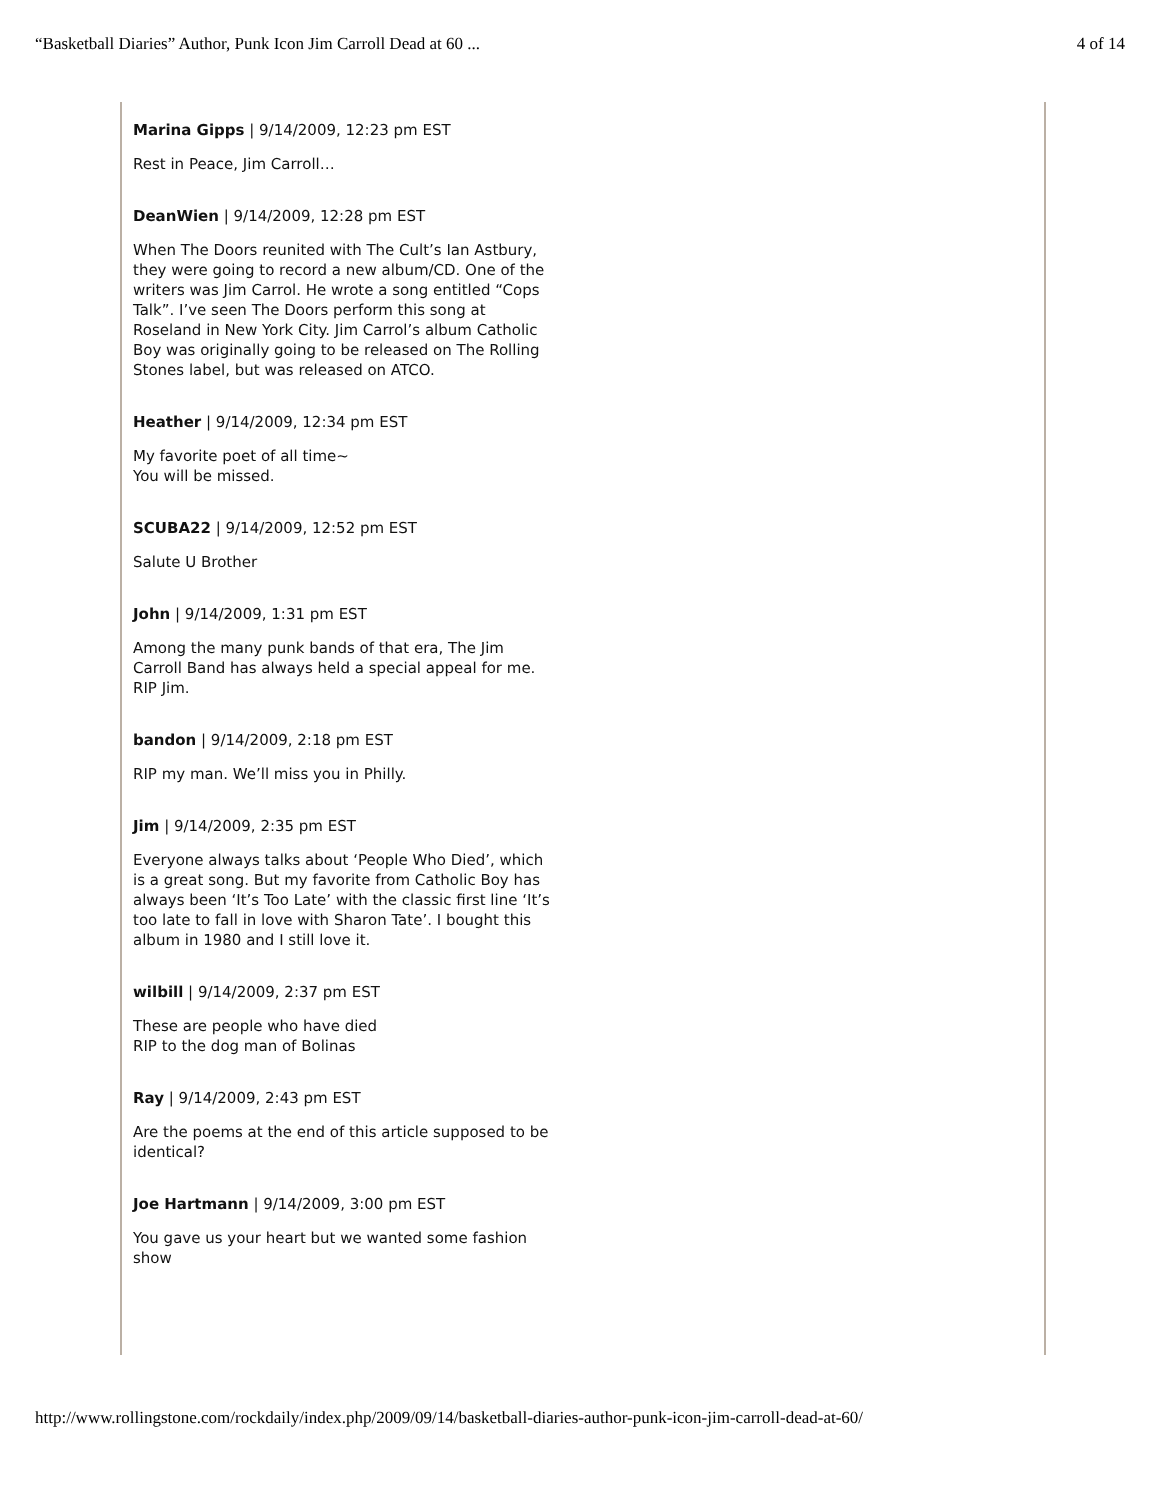“Basketball Diaries” Author, Punk Icon Jim Carroll Dead at 60 ... 4 of 14
Marina Gipps | 9/14/2009, 12:23 pm EST
Rest in Peace, Jim Carroll…
DeanWien | 9/14/2009, 12:28 pm EST
When The Doors reunited with The Cult’s Ian Astbury, they were going to record a new album/CD. One of the writers was Jim Carrol. He wrote a song entitled “Cops Talk”. I’ve seen The Doors perform this song at Roseland in New York City. Jim Carrol’s album Catholic Boy was originally going to be released on The Rolling Stones label, but was released on ATCO.
Heather | 9/14/2009, 12:34 pm EST
My favorite poet of all time~
You will be missed.
SCUBA22 | 9/14/2009, 12:52 pm EST
Salute U Brother
John | 9/14/2009, 1:31 pm EST
Among the many punk bands of that era, The Jim Carroll Band has always held a special appeal for me. RIP Jim.
bandon | 9/14/2009, 2:18 pm EST
RIP my man. We’ll miss you in Philly.
Jim | 9/14/2009, 2:35 pm EST
Everyone always talks about ‘People Who Died’, which is a great song. But my favorite from Catholic Boy has always been ‘It’s Too Late’ with the classic first line ‘It’s too late to fall in love with Sharon Tate’. I bought this album in 1980 and I still love it.
wilbill | 9/14/2009, 2:37 pm EST
These are people who have died
RIP to the dog man of Bolinas
Ray | 9/14/2009, 2:43 pm EST
Are the poems at the end of this article supposed to be identical?
Joe Hartmann | 9/14/2009, 3:00 pm EST
You gave us your heart but we wanted some fashion show
http://www.rollingstone.com/rockdaily/index.php/2009/09/14/basketball-diaries-author-punk-icon-jim-carroll-dead-at-60/